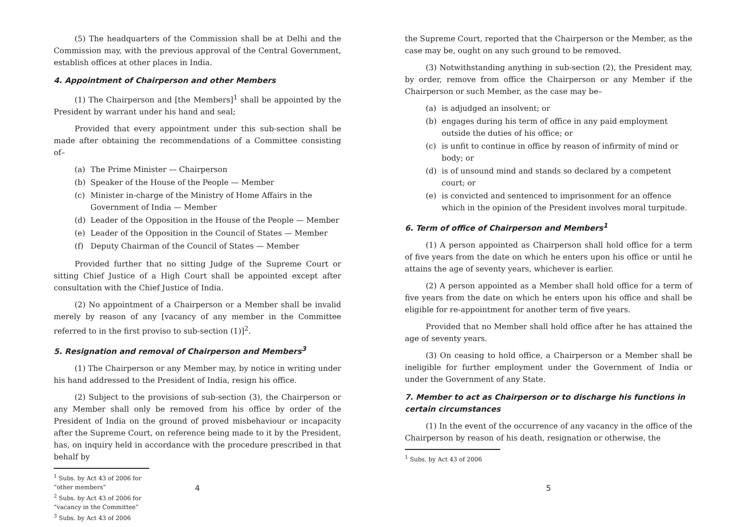(5) The headquarters of the Commission shall be at Delhi and the Commission may, with the previous approval of the Central Government, establish offices at other places in India.
4. Appointment of Chairperson and other Members
(1) The Chairperson and [the Members]<sup>1</sup> shall be appointed by the President by warrant under his hand and seal;
Provided that every appointment under this sub-section shall be made after obtaining the recommendations of a Committee consisting of–
(a) The Prime Minister — Chairperson
(b) Speaker of the House of the People — Member
(c) Minister in-charge of the Ministry of Home Affairs in the Government of India — Member
(d) Leader of the Opposition in the House of the People — Member
(e) Leader of the Opposition in the Council of States — Member
(f) Deputy Chairman of the Council of States — Member
Provided further that no sitting Judge of the Supreme Court or sitting Chief Justice of a High Court shall be appointed except after consultation with the Chief Justice of India.
(2) No appointment of a Chairperson or a Member shall be invalid merely by reason of any [vacancy of any member in the Committee referred to in the first proviso to sub-section (1)]<sup>2</sup>.
5. Resignation and removal of Chairperson and Members<sup>3</sup>
(1) The Chairperson or any Member may, by notice in writing under his hand addressed to the President of India, resign his office.
(2) Subject to the provisions of sub-section (3), the Chairperson or any Member shall only be removed from his office by order of the President of India on the ground of proved misbehaviour or incapacity after the Supreme Court, on reference being made to it by the President, has, on inquiry held in accordance with the procedure prescribed in that behalf by
<sup>1</sup> Subs. by Act 43 of 2006 for “other members”
<sup>2</sup> Subs. by Act 43 of 2006 for “vacancy in the Committee”
<sup>3</sup> Subs. by Act 43 of 2006
4
the Supreme Court, reported that the Chairperson or the Member, as the case may be, ought on any such ground to be removed.
(3) Notwithstanding anything in sub-section (2), the President may, by order, remove from office the Chairperson or any Member if the Chairperson or such Member, as the case may be–
(a) is adjudged an insolvent; or
(b) engages during his term of office in any paid employment outside the duties of his office; or
(c) is unfit to continue in office by reason of infirmity of mind or body; or
(d) is of unsound mind and stands so declared by a competent court; or
(e) is convicted and sentenced to imprisonment for an offence which in the opinion of the President involves moral turpitude.
6. Term of office of Chairperson and Members<sup>1</sup>
(1) A person appointed as Chairperson shall hold office for a term of five years from the date on which he enters upon his office or until he attains the age of seventy years, whichever is earlier.
(2) A person appointed as a Member shall hold office for a term of five years from the date on which he enters upon his office and shall be eligible for re-appointment for another term of five years.
Provided that no Member shall hold office after he has attained the age of seventy years.
(3) On ceasing to hold office, a Chairperson or a Member shall be ineligible for further employment under the Government of India or under the Government of any State.
7. Member to act as Chairperson or to discharge his functions in certain circumstances
(1) In the event of the occurrence of any vacancy in the office of the Chairperson by reason of his death, resignation or otherwise, the
<sup>1</sup> Subs. by Act 43 of 2006
5